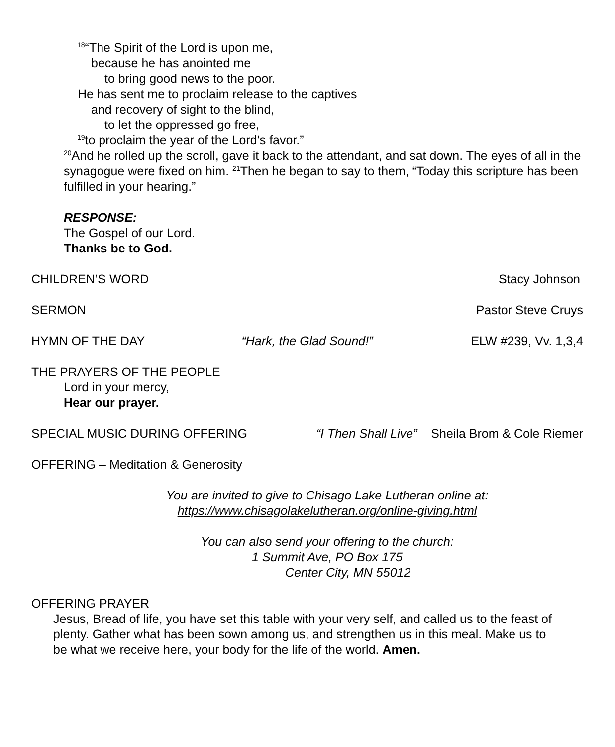<sup>18</sup> “The Spirit of the Lord is upon me,
because he has anointed me
to bring good news to the poor.
He has sent me to proclaim release to the captives
and recovery of sight to the blind,
to let the oppressed go free,
<sup>19</sup> to proclaim the year of the Lord’s favor.”
<sup>20</sup> And he rolled up the scroll, gave it back to the attendant, and sat down. The eyes of all in the synagogue were fixed on him. <sup>21</sup>Then he began to say to them, “Today this scripture has been fulfilled in your hearing.”
RESPONSE:
The Gospel of our Lord.
Thanks be to God.
CHILDREN’S WORD Stacy Johnson
SERMON Pastor Steve Cruys
HYMN OF THE DAY “Hark, the Glad Sound!” ELW #239, Vv. 1,3,4
THE PRAYERS OF THE PEOPLE
Lord in your mercy,
Hear our prayer.
SPECIAL MUSIC DURING OFFERING “I Then Shall Live” Sheila Brom & Cole Riemer
OFFERING – Meditation & Generosity
You are invited to give to Chisago Lake Lutheran online at:
https://www.chisagolakelutheran.org/online-giving.html
You can also send your offering to the church:
1 Summit Ave, PO Box 175
Center City, MN 55012
OFFERING PRAYER
Jesus, Bread of life, you have set this table with your very self, and called us to the feast of plenty. Gather what has been sown among us, and strengthen us in this meal. Make us to be what we receive here, your body for the life of the world. Amen.